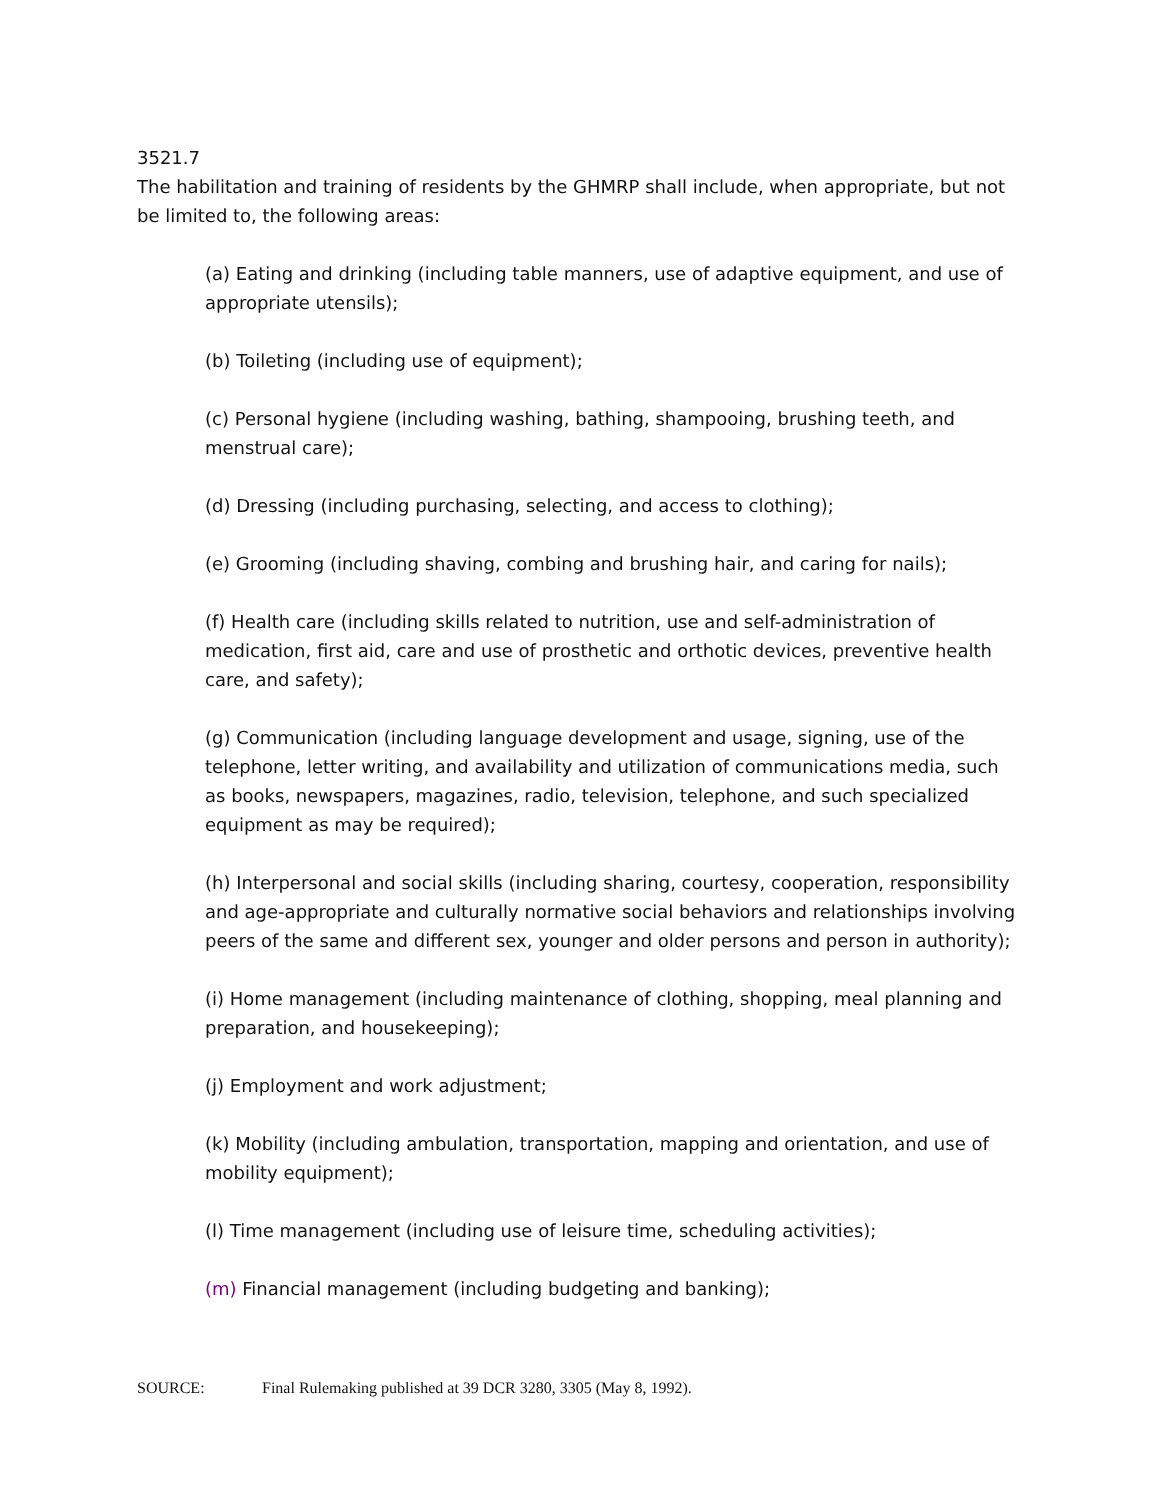3521.7
The habilitation and training of residents by the GHMRP shall include, when appropriate, but not be limited to, the following areas:
(a) Eating and drinking (including table manners, use of adaptive equipment, and use of appropriate utensils);
(b) Toileting (including use of equipment);
(c) Personal hygiene (including washing, bathing, shampooing, brushing teeth, and menstrual care);
(d) Dressing (including purchasing, selecting, and access to clothing);
(e) Grooming (including shaving, combing and brushing hair, and caring for nails);
(f) Health care (including skills related to nutrition, use and self-administration of medication, first aid, care and use of prosthetic and orthotic devices, preventive health care, and safety);
(g) Communication (including language development and usage, signing, use of the telephone, letter writing, and availability and utilization of communications media, such as books, newspapers, magazines, radio, television, telephone, and such specialized equipment as may be required);
(h) Interpersonal and social skills (including sharing, courtesy, cooperation, responsibility and age-appropriate and culturally normative social behaviors and relationships involving peers of the same and different sex, younger and older persons and person in authority);
(i) Home management (including maintenance of clothing, shopping, meal planning and preparation, and housekeeping);
(j) Employment and work adjustment;
(k) Mobility (including ambulation, transportation, mapping and orientation, and use of mobility equipment);
(l) Time management (including use of leisure time, scheduling activities);
(m) Financial management (including budgeting and banking);
SOURCE: Final Rulemaking published at 39 DCR 3280, 3305 (May 8, 1992).